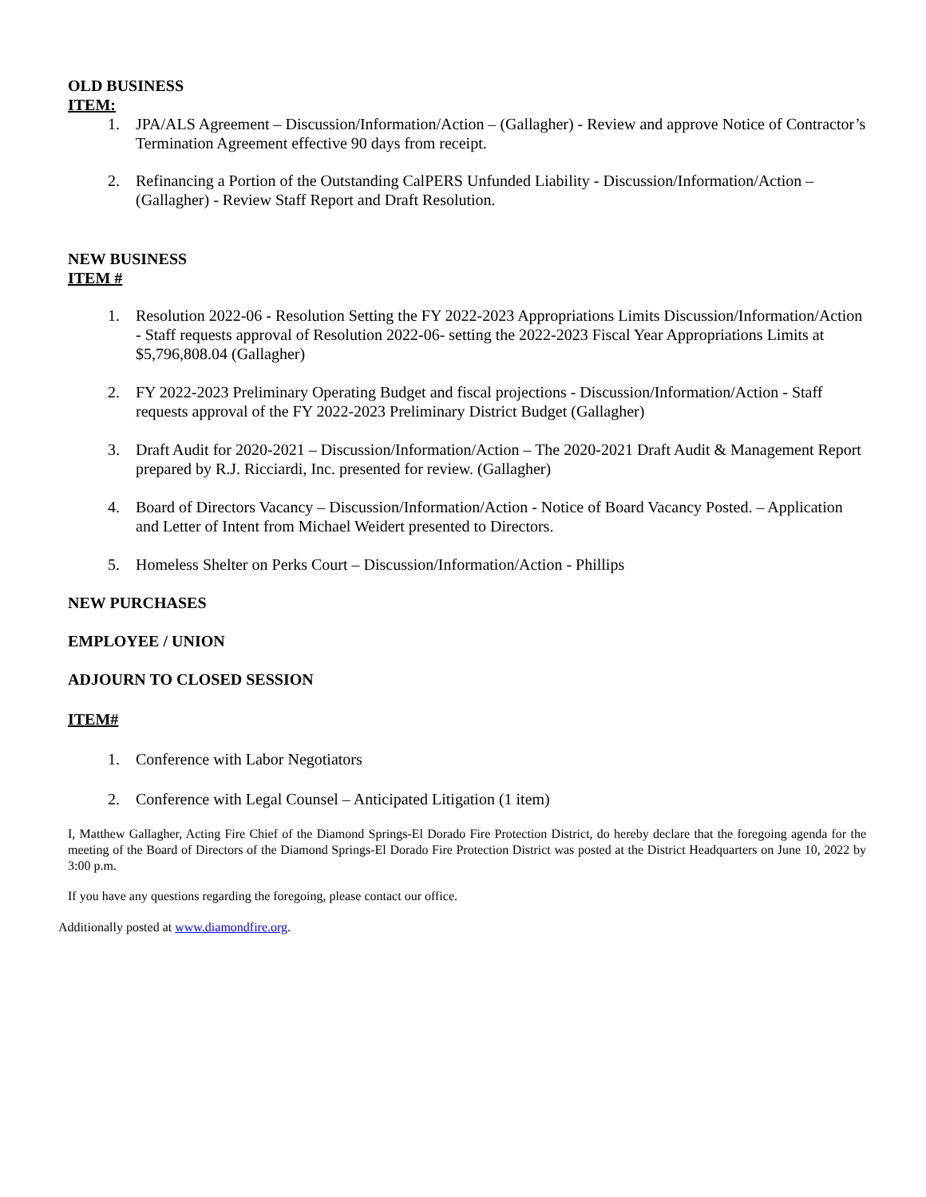OLD BUSINESS
ITEM:
1. JPA/ALS Agreement – Discussion/Information/Action – (Gallagher) - Review and approve Notice of Contractor’s Termination Agreement effective 90 days from receipt.
2. Refinancing a Portion of the Outstanding CalPERS Unfunded Liability - Discussion/Information/Action – (Gallagher) - Review Staff Report and Draft Resolution.
NEW BUSINESS
ITEM #
1. Resolution 2022-06 - Resolution Setting the FY 2022-2023 Appropriations Limits Discussion/Information/Action - Staff requests approval of Resolution 2022-06- setting the 2022-2023 Fiscal Year Appropriations Limits at $5,796,808.04 (Gallagher)
2. FY 2022-2023 Preliminary Operating Budget and fiscal projections - Discussion/Information/Action - Staff requests approval of the FY 2022-2023 Preliminary District Budget (Gallagher)
3. Draft Audit for 2020-2021 – Discussion/Information/Action – The 2020-2021 Draft Audit & Management Report prepared by R.J. Ricciardi, Inc. presented for review. (Gallagher)
4. Board of Directors Vacancy – Discussion/Information/Action - Notice of Board Vacancy Posted. – Application and Letter of Intent from Michael Weidert presented to Directors.
5. Homeless Shelter on Perks Court – Discussion/Information/Action - Phillips
NEW PURCHASES
EMPLOYEE / UNION
ADJOURN TO CLOSED SESSION
ITEM#
1. Conference with Labor Negotiators
2. Conference with Legal Counsel – Anticipated Litigation (1 item)
I, Matthew Gallagher, Acting Fire Chief of the Diamond Springs-El Dorado Fire Protection District, do hereby declare that the foregoing agenda for the meeting of the Board of Directors of the Diamond Springs-El Dorado Fire Protection District was posted at the District Headquarters on June 10, 2022 by 3:00 p.m.
If you have any questions regarding the foregoing, please contact our office.
Additionally posted at www.diamondfire.org.